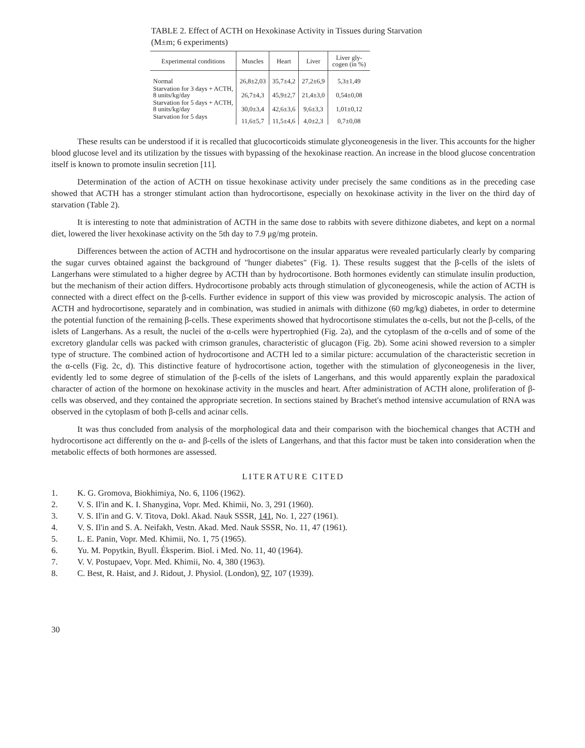TABLE 2. Effect of ACTH on Hexokinase Activity in Tissues during Starvation (M±m; 6 experiments)
| Experimental conditions | Muscles | Heart | Liver | Liver gly- cogen (in %) |
| --- | --- | --- | --- | --- |
| Normal | 26,8±2,03 | 35,7±4,2 | 27,2±6,9 | 5,3±1,49 |
| Starvation for 3 days + ACTH, 8 units/kg/day | 26,7±4,3 | 45,9±2,7 | 21,4±3,0 | 0,54±0,08 |
| Starvation for 5 days + ACTH, 8 units/kg/day | 30,0±3,4 | 42,6±3,6 | 9,6±3,3 | 1,01±0,12 |
| Starvation for 5 days | 11,6±5,7 | 11,5±4,6 | 4,0±2,3 | 0,7±0,08 |
These results can be understood if it is recalled that glucocorticoids stimulate glyconeogenesis in the liver. This accounts for the higher blood glucose level and its utilization by the tissues with bypassing of the hexokinase reaction. An increase in the blood glucose concentration itself is known to promote insulin secretion [11].
Determination of the action of ACTH on tissue hexokinase activity under precisely the same conditions as in the preceding case showed that ACTH has a stronger stimulant action than hydrocortisone, especially on hexokinase activity in the liver on the third day of starvation (Table 2).
It is interesting to note that administration of ACTH in the same dose to rabbits with severe dithizone diabetes, and kept on a normal diet, lowered the liver hexokinase activity on the 5th day to 7.9 μg/mg protein.
Differences between the action of ACTH and hydrocortisone on the insular apparatus were revealed particularly clearly by comparing the sugar curves obtained against the background of "hunger diabetes" (Fig. 1). These results suggest that the β-cells of the islets of Langerhans were stimulated to a higher degree by ACTH than by hydrocortisone. Both hormones evidently can stimulate insulin production, but the mechanism of their action differs. Hydrocortisone probably acts through stimulation of glyconeogenesis, while the action of ACTH is connected with a direct effect on the β-cells. Further evidence in support of this view was provided by microscopic analysis. The action of ACTH and hydrocortisone, separately and in combination, was studied in animals with dithizone (60 mg/kg) diabetes, in order to determine the potential function of the remaining β-cells. These experiments showed that hydrocortisone stimulates the α-cells, but not the β-cells, of the islets of Langerhans. As a result, the nuclei of the α-cells were hypertrophied (Fig. 2a), and the cytoplasm of the α-cells and of some of the excretory glandular cells was packed with crimson granules, characteristic of glucagon (Fig. 2b). Some acini showed reversion to a simpler type of structure. The combined action of hydrocortisone and ACTH led to a similar picture: accumulation of the characteristic secretion in the α-cells (Fig. 2c, d). This distinctive feature of hydrocortisone action, together with the stimulation of glyconeogenesis in the liver, evidently led to some degree of stimulation of the β-cells of the islets of Langerhans, and this would apparently explain the paradoxical character of action of the hormone on hexokinase activity in the muscles and heart. After administration of ACTH alone, proliferation of β-cells was observed, and they contained the appropriate secretion. In sections stained by Brachet's method intensive accumulation of RNA was observed in the cytoplasm of both β-cells and acinar cells.
It was thus concluded from analysis of the morphological data and their comparison with the biochemical changes that ACTH and hydrocortisone act differently on the α- and β-cells of the islets of Langerhans, and that this factor must be taken into consideration when the metabolic effects of both hormones are assessed.
LITERATURE CITED
1. K. G. Gromova, Biokhimiya, No. 6, 1106 (1962).
2. V. S. Il'in and K. I. Shanygina, Vopr. Med. Khimii, No. 3, 291 (1960).
3. V. S. Il'in and G. V. Titova, Dokl. Akad. Nauk SSSR, 141, No. 1, 227 (1961).
4. V. S. Il'in and S. A. Neifakh, Vestn. Akad. Med. Nauk SSSR, No. 11, 47 (1961).
5. L. E. Panin, Vopr. Med. Khimii, No. 1, 75 (1965).
6. Yu. M. Popytkin, Byull. Éksperim. Biol. i Med. No. 11, 40 (1964).
7. V. V. Postupaev, Vopr. Med. Khimii, No. 4, 380 (1963).
8. C. Best, R. Haist, and J. Ridout, J. Physiol. (London), 97, 107 (1939).
30